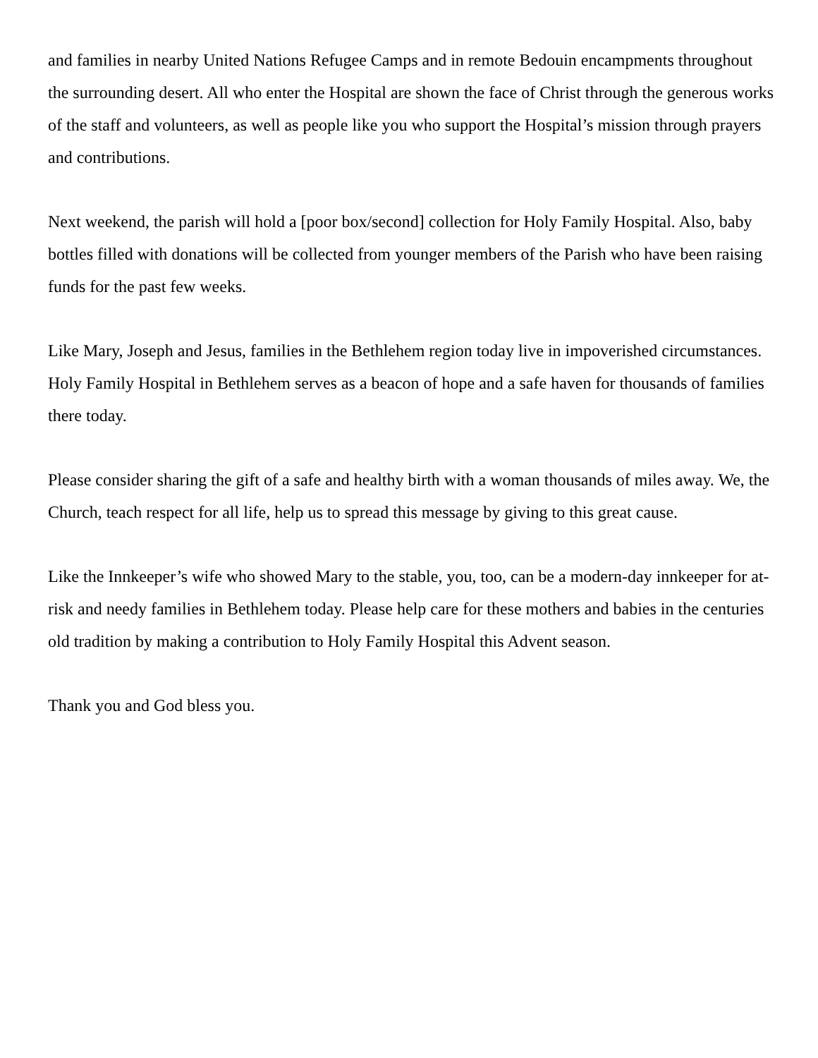and families in nearby United Nations Refugee Camps and in remote Bedouin encampments throughout the surrounding desert. All who enter the Hospital are shown the face of Christ through the generous works of the staff and volunteers, as well as people like you who support the Hospital’s mission through prayers and contributions.
Next weekend, the parish will hold a [poor box/second] collection for Holy Family Hospital. Also, baby bottles filled with donations will be collected from younger members of the Parish who have been raising funds for the past few weeks.
Like Mary, Joseph and Jesus, families in the Bethlehem region today live in impoverished circumstances. Holy Family Hospital in Bethlehem serves as a beacon of hope and a safe haven for thousands of families there today.
Please consider sharing the gift of a safe and healthy birth with a woman thousands of miles away. We, the Church, teach respect for all life, help us to spread this message by giving to this great cause.
Like the Innkeeper’s wife who showed Mary to the stable, you, too, can be a modern-day innkeeper for at-risk and needy families in Bethlehem today. Please help care for these mothers and babies in the centuries old tradition by making a contribution to Holy Family Hospital this Advent season.
Thank you and God bless you.